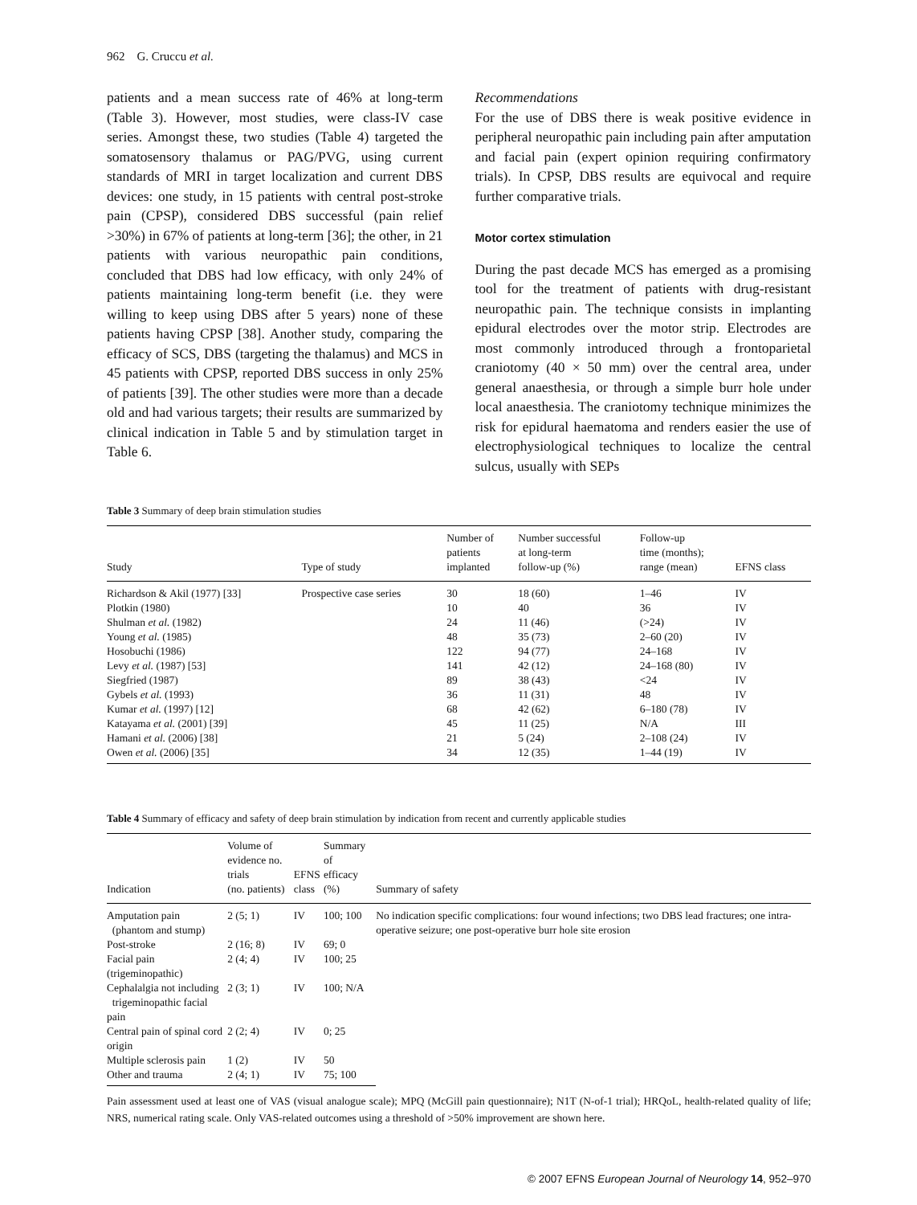962 G. Cruccu et al.
patients and a mean success rate of 46% at long-term (Table 3). However, most studies, were class-IV case series. Amongst these, two studies (Table 4) targeted the somatosensory thalamus or PAG/PVG, using current standards of MRI in target localization and current DBS devices: one study, in 15 patients with central post-stroke pain (CPSP), considered DBS successful (pain relief >30%) in 67% of patients at long-term [36]; the other, in 21 patients with various neuropathic pain conditions, concluded that DBS had low efficacy, with only 24% of patients maintaining long-term benefit (i.e. they were willing to keep using DBS after 5 years) none of these patients having CPSP [38]. Another study, comparing the efficacy of SCS, DBS (targeting the thalamus) and MCS in 45 patients with CPSP, reported DBS success in only 25% of patients [39]. The other studies were more than a decade old and had various targets; their results are summarized by clinical indication in Table 5 and by stimulation target in Table 6.
Recommendations
For the use of DBS there is weak positive evidence in peripheral neuropathic pain including pain after amputation and facial pain (expert opinion requiring confirmatory trials). In CPSP, DBS results are equivocal and require further comparative trials.
Motor cortex stimulation
During the past decade MCS has emerged as a promising tool for the treatment of patients with drug-resistant neuropathic pain. The technique consists in implanting epidural electrodes over the motor strip. Electrodes are most commonly introduced through a frontoparietal craniotomy (40 × 50 mm) over the central area, under general anaesthesia, or through a simple burr hole under local anaesthesia. The craniotomy technique minimizes the risk for epidural haematoma and renders easier the use of electrophysiological techniques to localize the central sulcus, usually with SEPs
Table 3 Summary of deep brain stimulation studies
| Study | Type of study | Number of patients implanted | Number successful at long-term follow-up (%) | Follow-up time (months); range (mean) | EFNS class |
| --- | --- | --- | --- | --- | --- |
| Richardson & Akil (1977) [33] | Prospective case series | 30 | 18 (60) | 1–46 | IV |
| Plotkin (1980) | | 10 | 40 | 36 | IV |
| Shulman et al. (1982) | | 24 | 11 (46) | (>24) | IV |
| Young et al. (1985) | | 48 | 35 (73) | 2–60 (20) | IV |
| Hosobuchi (1986) | | 122 | 94 (77) | 24–168 | IV |
| Levy et al. (1987) [53] | | 141 | 42 (12) | 24–168 (80) | IV |
| Siegfried (1987) | | 89 | 38 (43) | <24 | IV |
| Gybels et al. (1993) | | 36 | 11 (31) | 48 | IV |
| Kumar et al. (1997) [12] | | 68 | 42 (62) | 6–180 (78) | IV |
| Katayama et al. (2001) [39] | | 45 | 11 (25) | N/A | III |
| Hamani et al. (2006) [38] | | 21 | 5 (24) | 2–108 (24) | IV |
| Owen et al. (2006) [35] | | 34 | 12 (35) | 1–44 (19) | IV |
Table 4 Summary of efficacy and safety of deep brain stimulation by indication from recent and currently applicable studies
| Indication | Volume of evidence no. trials (no. patients) | EFNS class | Summary of efficacy (%) | Summary of safety |
| --- | --- | --- | --- | --- |
| Amputation pain (phantom and stump) | 2 (5; 1) | IV | 100; 100 | No indication specific complications: four wound infections; two DBS lead fractures; one intra-operative seizure; one post-operative burr hole site erosion |
| Post-stroke | 2 (16; 8) | IV | 69; 0 | |
| Facial pain (trigeminopathic) | 2 (4; 4) | IV | 100; 25 | |
| Cephalalgia not including trigeminopathic facial pain | 2 (3; 1) | IV | 100; N/A | |
| Central pain of spinal cord origin | 2 (2; 4) | IV | 0; 25 | |
| Multiple sclerosis pain | 1 (2) | IV | 50 | |
| Other and trauma | 2 (4; 1) | IV | 75; 100 | |
Pain assessment used at least one of VAS (visual analogue scale); MPQ (McGill pain questionnaire); N1T (N-of-1 trial); HRQoL, health-related quality of life; NRS, numerical rating scale. Only VAS-related outcomes using a threshold of >50% improvement are shown here.
© 2007 EFNS European Journal of Neurology 14, 952–970